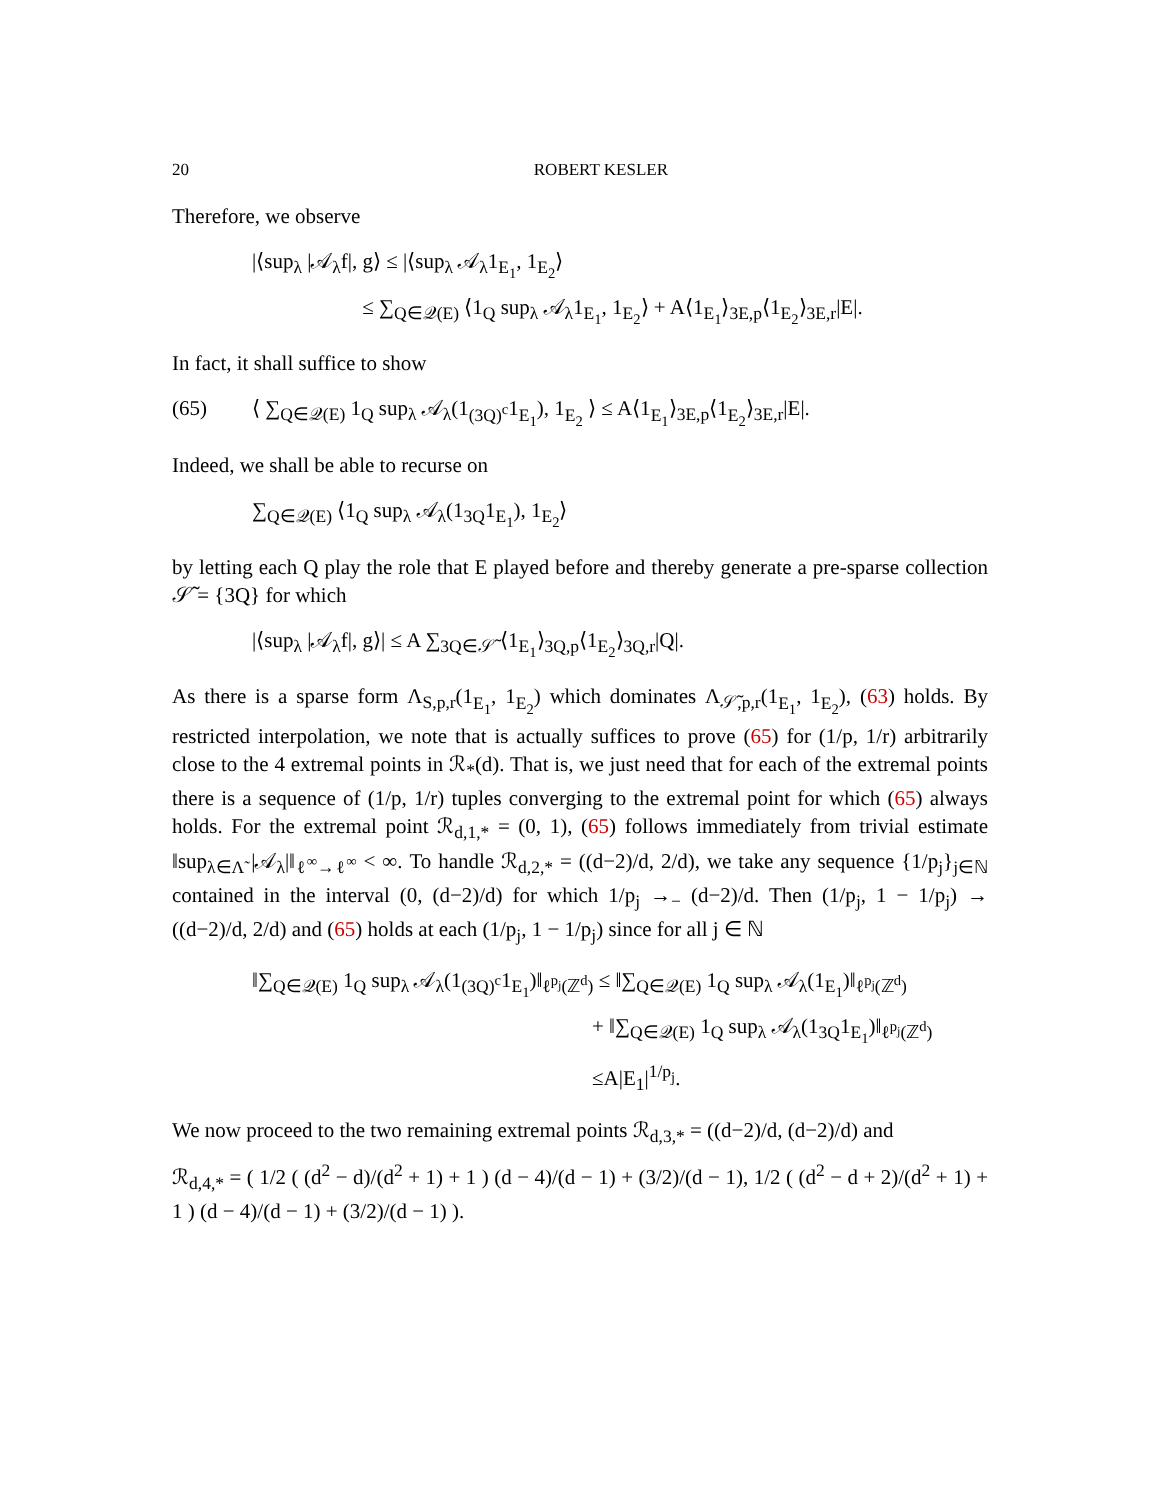20 ROBERT KESLER
Therefore, we observe
|⟨sup<sub>λ</sub> |𝒜<sub>λ</sub>f|, g⟩ ≤ |⟨sup<sub>λ</sub> 𝒜<sub>λ</sub>1<sub>E<sub>1</sub></sub>, 1<sub>E<sub>2</sub></sub>⟩
≤ ∑<sub>Q∈𝒬(E)</sub> ⟨1<sub>Q</sub> sup<sub>λ</sub> 𝒜<sub>λ</sub>1<sub>E<sub>1</sub></sub>, 1<sub>E<sub>2</sub></sub>⟩ + A⟨1<sub>E<sub>1</sub></sub>⟩<sub>3E,p</sub>⟨1<sub>E<sub>2</sub></sub>⟩<sub>3E,r</sub>|E|.
In fact, it shall suffice to show
(65) ⟨ ∑<sub>Q∈𝒬(E)</sub> 1<sub>Q</sub> sup<sub>λ</sub> 𝒜<sub>λ</sub>(1<sub>(3Q)<sup>c</sup></sub>1<sub>E<sub>1</sub></sub>), 1<sub>E<sub>2</sub></sub> ⟩ ≤ A⟨1<sub>E<sub>1</sub></sub>⟩<sub>3E,p</sub>⟨1<sub>E<sub>2</sub></sub>⟩<sub>3E,r</sub>|E|.
Indeed, we shall be able to recurse on
∑<sub>Q∈𝒬(E)</sub> ⟨1<sub>Q</sub> sup<sub>λ</sub> 𝒜<sub>λ</sub>(1<sub>3Q</sub>1<sub>E<sub>1</sub></sub>), 1<sub>E<sub>2</sub></sub>⟩
by letting each Q play the role that E played before and thereby generate a pre-sparse collection 𝒮̃ = {3Q} for which
|⟨sup<sub>λ</sub> |𝒜<sub>λ</sub>f|, g⟩| ≤ A ∑<sub>3Q∈𝒮̃</sub> ⟨1<sub>E<sub>1</sub></sub>⟩<sub>3Q,p</sub>⟨1<sub>E<sub>2</sub></sub>⟩<sub>3Q,r</sub>|Q|.
As there is a sparse form Λ<sub>S,p,r</sub>(1<sub>E<sub>1</sub></sub>, 1<sub>E<sub>2</sub></sub>) which dominates Λ<sub>𝒮̃,p,r</sub>(1<sub>E<sub>1</sub></sub>, 1<sub>E<sub>2</sub></sub>), (63) holds. By restricted interpolation, we note that is actually suffices to prove (65) for (1/p, 1/r) arbitrarily close to the 4 extremal points in ℛ<sub>*</sub>(d). That is, we just need that for each of the extremal points there is a sequence of (1/p, 1/r) tuples converging to the extremal point for which (65) always holds. For the extremal point ℛ<sub>d,1,*</sub> = (0, 1), (65) follows immediately from trivial estimate ‖sup<sub>λ∈Λ̃</sub> |𝒜<sub>λ</sub>|‖<sub>ℓ<sup>∞</sup>→ℓ<sup>∞</sup></sub> < ∞. To handle ℛ<sub>d,2,*</sub> = ((d−2)/d, 2/d), we take any sequence {1/p<sub>j</sub>}<sub>j∈ℕ</sub> contained in the interval (0, (d−2)/d) for which 1/p<sub>j</sub> →<sub>−</sub> (d−2)/d. Then (1/p<sub>j</sub>, 1 − 1/p<sub>j</sub>) → ((d−2)/d, 2/d) and (65) holds at each (1/p<sub>j</sub>, 1 − 1/p<sub>j</sub>) since for all j ∈ ℕ
‖∑<sub>Q∈𝒬(E)</sub> 1<sub>Q</sub> sup<sub>λ</sub> 𝒜<sub>λ</sub>(1<sub>(3Q)<sup>c</sup></sub>1<sub>E<sub>1</sub></sub>)‖<sub>ℓ<sup>p<sub>j</sub></sup>(ℤ<sup>d</sup>)</sub> ≤ ‖∑<sub>Q∈𝒬(E)</sub> 1<sub>Q</sub> sup<sub>λ</sub> 𝒜<sub>λ</sub>(1<sub>E<sub>1</sub></sub>)‖<sub>ℓ<sup>p<sub>j</sub></sup>(ℤ<sup>d</sup>)</sub>
+ ‖∑<sub>Q∈𝒬(E)</sub> 1<sub>Q</sub> sup<sub>λ</sub> 𝒜<sub>λ</sub>(1<sub>3Q</sub>1<sub>E<sub>1</sub></sub>)‖<sub>ℓ<sup>p<sub>j</sub></sup>(ℤ<sup>d</sup>)</sub>
≤A|E<sub>1</sub>|<sup>1/p<sub>j</sub></sup>.
We now proceed to the two remaining extremal points ℛ<sub>d,3,*</sub> = ((d−2)/d, (d−2)/d) and
ℛ<sub>d,4,*</sub> = ( 1/2 ( (d<sup>2</sup> − d)/(d<sup>2</sup> + 1) + 1 ) (d − 4)/(d − 1) + (3/2)/(d − 1), 1/2 ( (d<sup>2</sup> − d + 2)/(d<sup>2</sup> + 1) + 1 ) (d − 4)/(d − 1) + (3/2)/(d − 1) ).